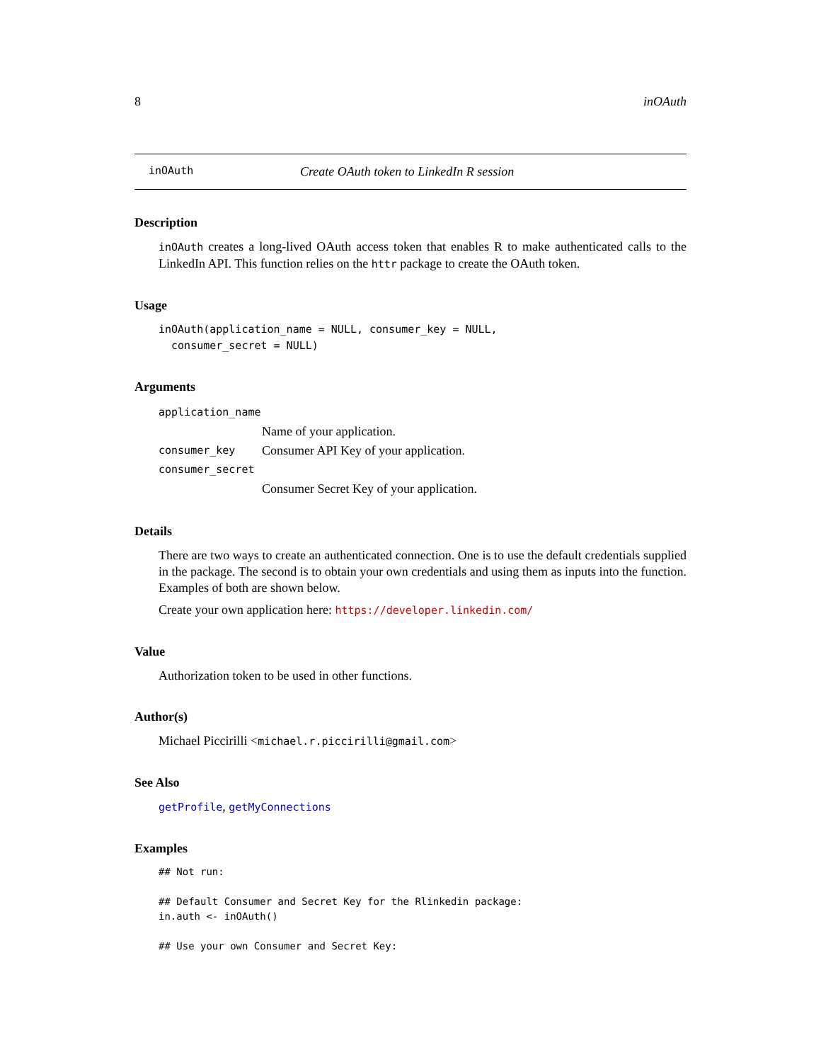8 inOAuth
inOAuth Create OAuth token to LinkedIn R session
Description
inOAuth creates a long-lived OAuth access token that enables R to make authenticated calls to the LinkedIn API. This function relies on the httr package to create the OAuth token.
Usage
inOAuth(application_name = NULL, consumer_key = NULL,
  consumer_secret = NULL)
Arguments
| application_name | |
| | Name of your application. |
| consumer_key | Consumer API Key of your application. |
| consumer_secret | |
| | Consumer Secret Key of your application. |
Details
There are two ways to create an authenticated connection. One is to use the default credentials supplied in the package. The second is to obtain your own credentials and using them as inputs into the function. Examples of both are shown below.
Create your own application here: https://developer.linkedin.com/
Value
Authorization token to be used in other functions.
Author(s)
Michael Piccirilli <michael.r.piccirilli@gmail.com>
See Also
getProfile, getMyConnections
Examples
## Not run:

## Default Consumer and Secret Key for the Rlinkedin package:
in.auth <- inOAuth()

## Use your own Consumer and Secret Key: